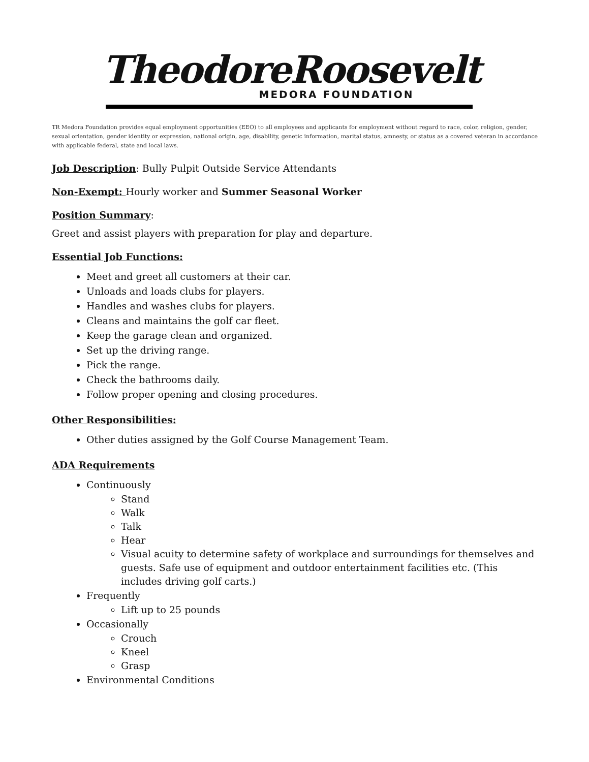TheodoreRoosevelt
MEDORA FOUNDATION
TR Medora Foundation provides equal employment opportunities (EEO) to all employees and applicants for employment without regard to race, color, religion, gender, sexual orientation, gender identity or expression, national origin, age, disability, genetic information, marital status, amnesty, or status as a covered veteran in accordance with applicable federal, state and local laws.
Job Description: Bully Pulpit Outside Service Attendants
Non-Exempt: Hourly worker and Summer Seasonal Worker
Position Summary:
Greet and assist players with preparation for play and departure.
Essential Job Functions:
Meet and greet all customers at their car.
Unloads and loads clubs for players.
Handles and washes clubs for players.
Cleans and maintains the golf car fleet.
Keep the garage clean and organized.
Set up the driving range.
Pick the range.
Check the bathrooms daily.
Follow proper opening and closing procedures.
Other Responsibilities:
Other duties assigned by the Golf Course Management Team.
ADA Requirements
Continuously
Stand
Walk
Talk
Hear
Visual acuity to determine safety of workplace and surroundings for themselves and guests. Safe use of equipment and outdoor entertainment facilities etc. (This includes driving golf carts.)
Frequently
Lift up to 25 pounds
Occasionally
Crouch
Kneel
Grasp
Environmental Conditions